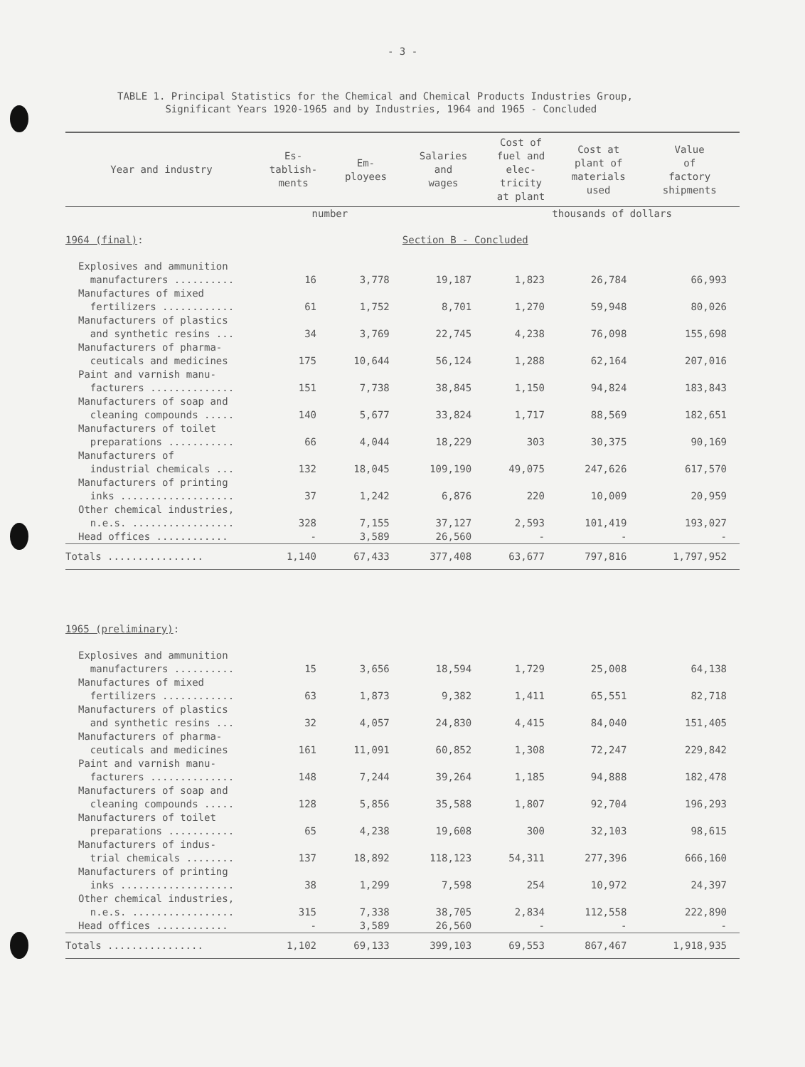- 3 -
TABLE 1. Principal Statistics for the Chemical and Chemical Products Industries Group,
Significant Years 1920-1965 and by Industries, 1964 and 1965 - Concluded
| Year and industry | Es- tablish- ments | Em- ployees | Salaries and wages | Cost of fuel and elec- tricity at plant | Cost at plant of materials used | Value of factory shipments |
| --- | --- | --- | --- | --- | --- | --- |
| | number | | | thousands of dollars | | |
| 1964 (final) : | | | Section B - Concluded | | | |
| Explosives and ammunition manufacturers .......... | 16 | 3,778 | 19,187 | 1,823 | 26,784 | 66,993 |
| Manufactures of mixed fertilizers ............ | 61 | 1,752 | 8,701 | 1,270 | 59,948 | 80,026 |
| Manufacturers of plastics and synthetic resins ... | 34 | 3,769 | 22,745 | 4,238 | 76,098 | 155,698 |
| Manufacturers of pharma- ceuticals and medicines | 175 | 10,644 | 56,124 | 1,288 | 62,164 | 207,016 |
| Paint and varnish manu- facturers .............. | 151 | 7,738 | 38,845 | 1,150 | 94,824 | 183,843 |
| Manufacturers of soap and cleaning compounds ..... | 140 | 5,677 | 33,824 | 1,717 | 88,569 | 182,651 |
| Manufacturers of toilet preparations ........... | 66 | 4,044 | 18,229 | 303 | 30,375 | 90,169 |
| Manufacturers of industrial chemicals ... | 132 | 18,045 | 109,190 | 49,075 | 247,626 | 617,570 |
| Manufacturers of printing inks ................... | 37 | 1,242 | 6,876 | 220 | 10,009 | 20,959 |
| Other chemical industries, n.e.s. ................. | 328 | 7,155 | 37,127 | 2,593 | 101,419 | 193,027 |
| Head offices ............ | - | 3,589 | 26,560 | - | - | - |
| Totals ................ | 1,140 | 67,433 | 377,408 | 63,677 | 797,816 | 1,797,952 |
| 1965 (preliminary) : | | | | | | |
| Explosives and ammunition manufacturers .......... | 15 | 3,656 | 18,594 | 1,729 | 25,008 | 64,138 |
| Manufactures of mixed fertilizers ............ | 63 | 1,873 | 9,382 | 1,411 | 65,551 | 82,718 |
| Manufacturers of plastics and synthetic resins ... | 32 | 4,057 | 24,830 | 4,415 | 84,040 | 151,405 |
| Manufacturers of pharma- ceuticals and medicines | 161 | 11,091 | 60,852 | 1,308 | 72,247 | 229,842 |
| Paint and varnish manu- facturers .............. | 148 | 7,244 | 39,264 | 1,185 | 94,888 | 182,478 |
| Manufacturers of soap and cleaning compounds ..... | 128 | 5,856 | 35,588 | 1,807 | 92,704 | 196,293 |
| Manufacturers of toilet preparations ........... | 65 | 4,238 | 19,608 | 300 | 32,103 | 98,615 |
| Manufacturers of indus- trial chemicals ........ | 137 | 18,892 | 118,123 | 54,311 | 277,396 | 666,160 |
| Manufacturers of printing inks ................... | 38 | 1,299 | 7,598 | 254 | 10,972 | 24,397 |
| Other chemical industries, n.e.s. ................. | 315 | 7,338 | 38,705 | 2,834 | 112,558 | 222,890 |
| Head offices ............ | - | 3,589 | 26,560 | - | - | - |
| Totals ................ | 1,102 | 69,133 | 399,103 | 69,553 | 867,467 | 1,918,935 |